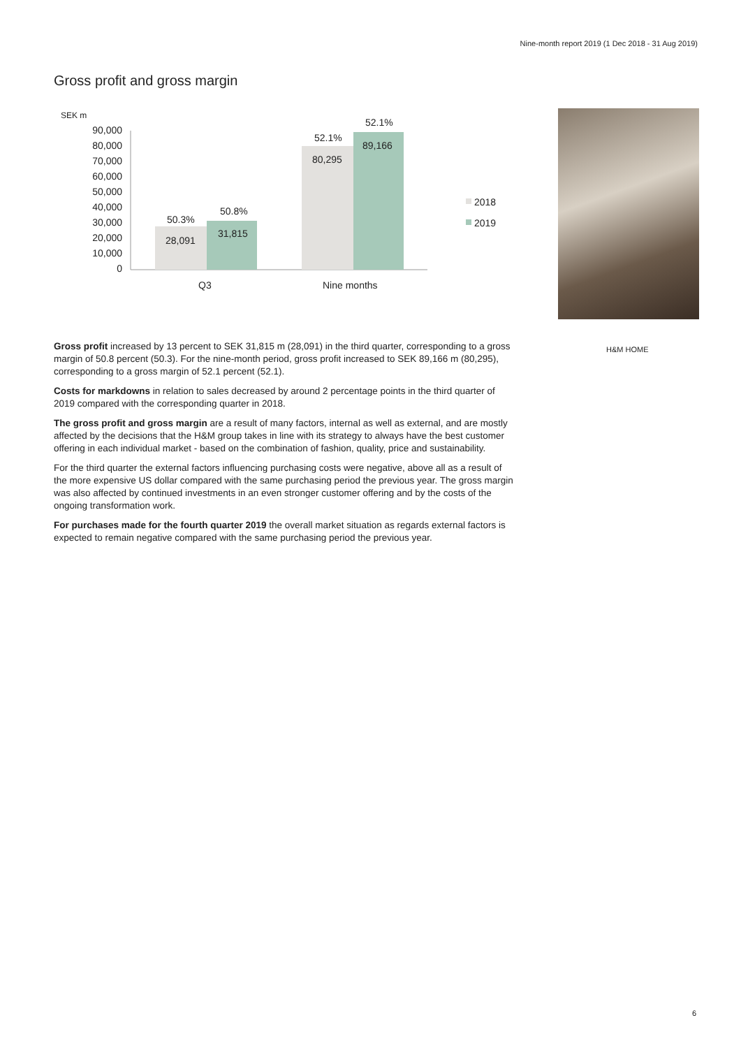Nine-month report 2019 (1 Dec 2018 - 31 Aug 2019)
Gross profit and gross margin
SEK m
90,000
80,000
70,000
60,000
50,000
40,000
30,000
20,000
10,000
0
28,091
31,815
50.3%
50.8%
80,295
89,166
52.1%
52.1%
Q3
Nine months
2018
2019
H&M HOME
Gross profit increased by 13 percent to SEK 31,815 m (28,091) in the third quarter, corresponding to a gross margin of 50.8 percent (50.3). For the nine-month period, gross profit increased to SEK 89,166 m (80,295), corresponding to a gross margin of 52.1 percent (52.1).
Costs for markdowns in relation to sales decreased by around 2 percentage points in the third quarter of 2019 compared with the corresponding quarter in 2018.
The gross profit and gross margin are a result of many factors, internal as well as external, and are mostly affected by the decisions that the H&M group takes in line with its strategy to always have the best customer offering in each individual market - based on the combination of fashion, quality, price and sustainability.
For the third quarter the external factors influencing purchasing costs were negative, above all as a result of the more expensive US dollar compared with the same purchasing period the previous year. The gross margin was also affected by continued investments in an even stronger customer offering and by the costs of the ongoing transformation work.
For purchases made for the fourth quarter 2019 the overall market situation as regards external factors is expected to remain negative compared with the same purchasing period the previous year.
6